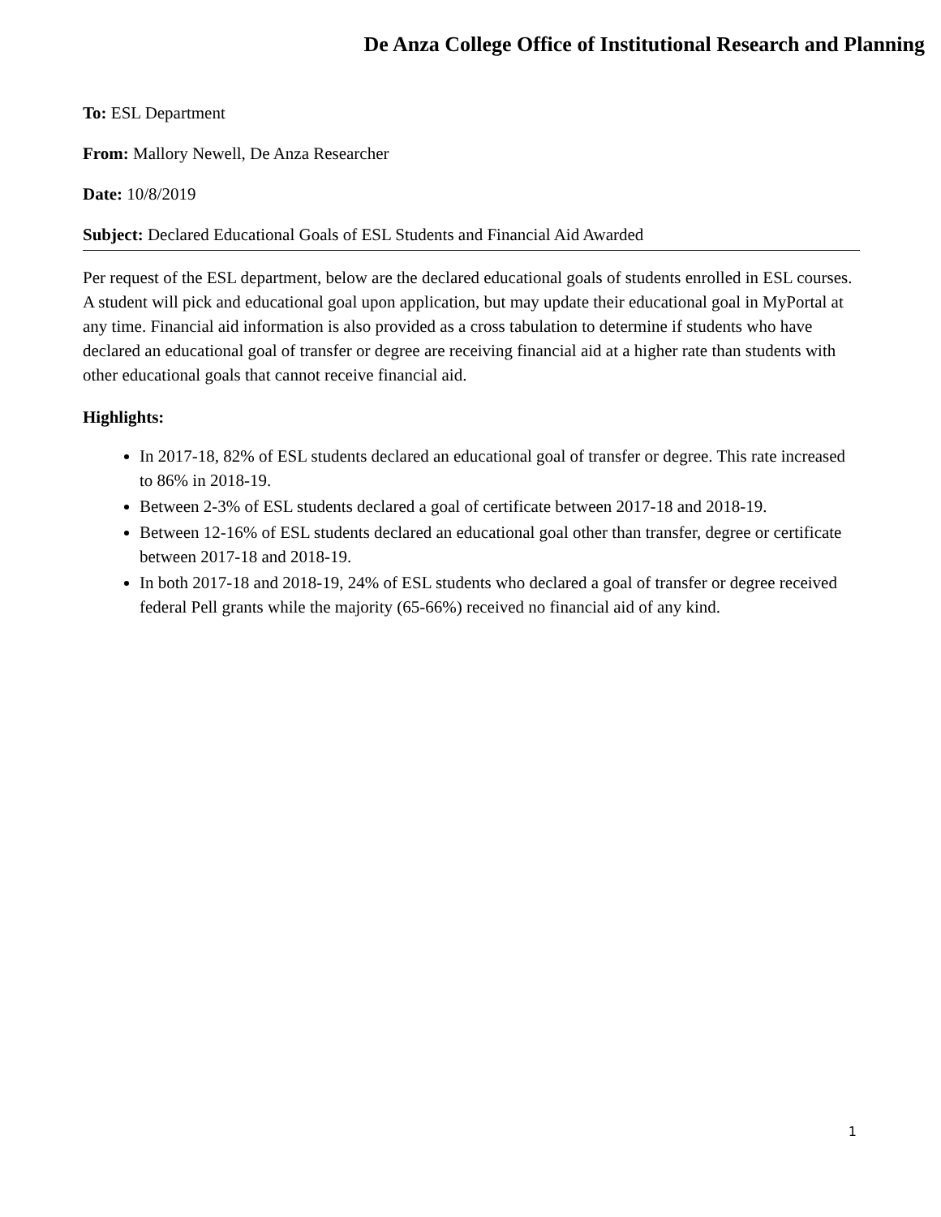De Anza College Office of Institutional Research and Planning
To: ESL Department
From: Mallory Newell, De Anza Researcher
Date: 10/8/2019
Subject: Declared Educational Goals of ESL Students and Financial Aid Awarded
Per request of the ESL department, below are the declared educational goals of students enrolled in ESL courses. A student will pick and educational goal upon application, but may update their educational goal in MyPortal at any time. Financial aid information is also provided as a cross tabulation to determine if students who have declared an educational goal of transfer or degree are receiving financial aid at a higher rate than students with other educational goals that cannot receive financial aid.
Highlights:
In 2017-18, 82% of ESL students declared an educational goal of transfer or degree. This rate increased to 86% in 2018-19.
Between 2-3% of ESL students declared a goal of certificate between 2017-18 and 2018-19.
Between 12-16% of ESL students declared an educational goal other than transfer, degree or certificate between 2017-18 and 2018-19.
In both 2017-18 and 2018-19, 24% of ESL students who declared a goal of transfer or degree received federal Pell grants while the majority (65-66%) received no financial aid of any kind.
1